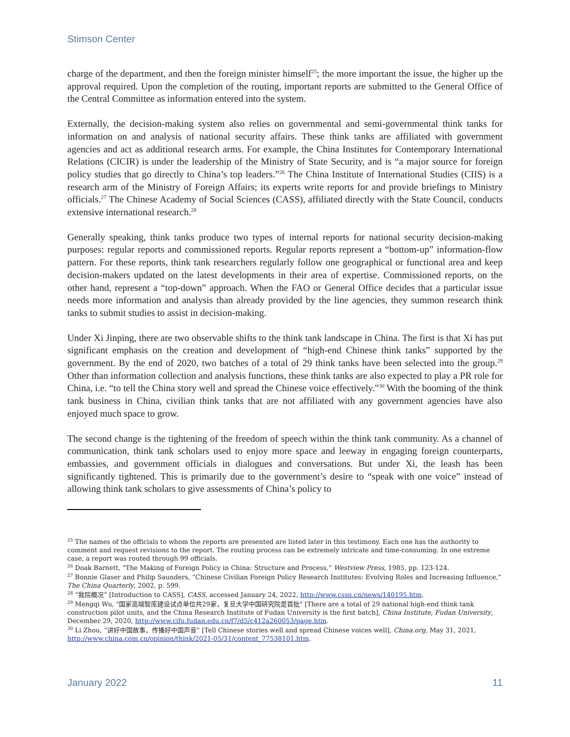Stimson Center
charge of the department, and then the foreign minister himself<sup>25</sup>; the more important the issue, the higher up the approval required. Upon the completion of the routing, important reports are submitted to the General Office of the Central Committee as information entered into the system.
Externally, the decision-making system also relies on governmental and semi-governmental think tanks for information on and analysis of national security affairs. These think tanks are affiliated with government agencies and act as additional research arms. For example, the China Institutes for Contemporary International Relations (CICIR) is under the leadership of the Ministry of State Security, and is “a major source for foreign policy studies that go directly to China’s top leaders.”<sup>26</sup> The China Institute of International Studies (CIIS) is a research arm of the Ministry of Foreign Affairs; its experts write reports for and provide briefings to Ministry officials.<sup>27</sup> The Chinese Academy of Social Sciences (CASS), affiliated directly with the State Council, conducts extensive international research.<sup>28</sup>
Generally speaking, think tanks produce two types of internal reports for national security decision-making purposes: regular reports and commissioned reports. Regular reports represent a “bottom-up” information-flow pattern. For these reports, think tank researchers regularly follow one geographical or functional area and keep decision-makers updated on the latest developments in their area of expertise. Commissioned reports, on the other hand, represent a “top-down” approach. When the FAO or General Office decides that a particular issue needs more information and analysis than already provided by the line agencies, they summon research think tanks to submit studies to assist in decision-making.
Under Xi Jinping, there are two observable shifts to the think tank landscape in China. The first is that Xi has put significant emphasis on the creation and development of “high-end Chinese think tanks” supported by the government. By the end of 2020, two batches of a total of 29 think tanks have been selected into the group.<sup>29</sup> Other than information collection and analysis functions, these think tanks are also expected to play a PR role for China, i.e. “to tell the China story well and spread the Chinese voice effectively.”<sup>30</sup> With the booming of the think tank business in China, civilian think tanks that are not affiliated with any government agencies have also enjoyed much space to grow.
The second change is the tightening of the freedom of speech within the think tank community. As a channel of communication, think tank scholars used to enjoy more space and leeway in engaging foreign counterparts, embassies, and government officials in dialogues and conversations. But under Xi, the leash has been significantly tightened. This is primarily due to the government’s desire to “speak with one voice” instead of allowing think tank scholars to give assessments of China’s policy to
<sup>25</sup> The names of the officials to whom the reports are presented are listed later in this testimony. Each one has the authority to comment and request revisions to the report. The routing process can be extremely intricate and time-consuming. In one extreme case, a report was routed through 99 officials.
<sup>26</sup> Doak Barnett, “The Making of Foreign Policy in China: Structure and Process,” Westview Press, 1985, pp. 123-124.
<sup>27</sup> Bonnie Glaser and Philip Saunders, “Chinese Civilian Foreign Policy Research Institutes: Evolving Roles and Increasing Influence,” The China Quarterly, 2002, p. 599.
<sup>28</sup> “我院概况” [Introduction to CASS], CASS, accessed January 24, 2022, http://www.cssn.cn/news/140195.htm.
<sup>29</sup> Mengqi Wu, "国家高端智库建设试点单位共29家，复旦大学中国研究院是首批" [There are a total of 29 national high-end think tank construction pilot units, and the China Research Institute of Fudan University is the first batch], China Institute, Fudan University, December 29, 2020, http://www.cifu.fudan.edu.cn/f7/d5/c412a260053/page.htm.
<sup>30</sup> Li Zhou, “讲好中国故事，传播好中国声音” [Tell Chinese stories well and spread Chinese voices well], China.org, May 31, 2021, http://www.china.com.cn/opinion/think/2021-05/31/content_77538101.htm.
January 2022 11